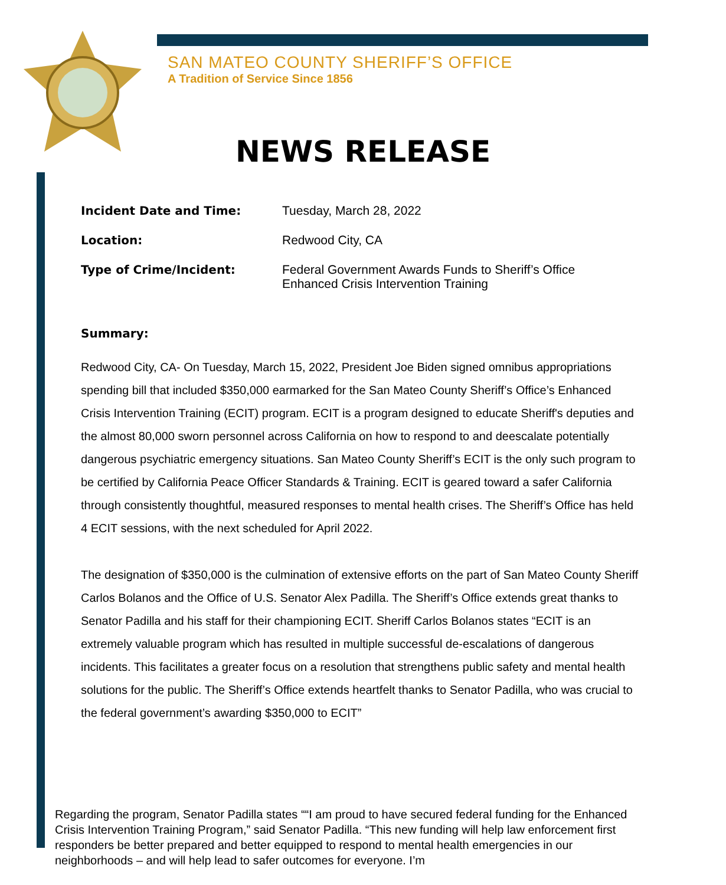SAN MATEO COUNTY SHERIFF’S OFFICE
A Tradition of Service Since 1856
NEWS RELEASE
Incident Date and Time: Tuesday, March 28, 2022
Location: Redwood City, CA
Type of Crime/Incident: Federal Government Awards Funds to Sheriff’s Office
Enhanced Crisis Intervention Training
Summary:
Redwood City, CA- On Tuesday, March 15, 2022, President Joe Biden signed omnibus appropriations spending bill that included $350,000 earmarked for the San Mateo County Sheriff’s Office’s Enhanced Crisis Intervention Training (ECIT) program. ECIT is a program designed to educate Sheriff's deputies and the almost 80,000 sworn personnel across California on how to respond to and deescalate potentially dangerous psychiatric emergency situations. San Mateo County Sheriff’s ECIT is the only such program to be certified by California Peace Officer Standards & Training. ECIT is geared toward a safer California through consistently thoughtful, measured responses to mental health crises. The Sheriff’s Office has held 4 ECIT sessions, with the next scheduled for April 2022.
The designation of $350,000 is the culmination of extensive efforts on the part of San Mateo County Sheriff Carlos Bolanos and the Office of U.S. Senator Alex Padilla. The Sheriff’s Office extends great thanks to Senator Padilla and his staff for their championing ECIT. Sheriff Carlos Bolanos states “ECIT is an extremely valuable program which has resulted in multiple successful de-escalations of dangerous incidents. This facilitates a greater focus on a resolution that strengthens public safety and mental health solutions for the public. The Sheriff’s Office extends heartfelt thanks to Senator Padilla, who was crucial to the federal government’s awarding $350,000 to ECIT”
Regarding the program, Senator Padilla states ““I am proud to have secured federal funding for the Enhanced Crisis Intervention Training Program,” said Senator Padilla. “This new funding will help law enforcement first responders be better prepared and better equipped to respond to mental health emergencies in our neighborhoods – and will help lead to safer outcomes for everyone. I’m